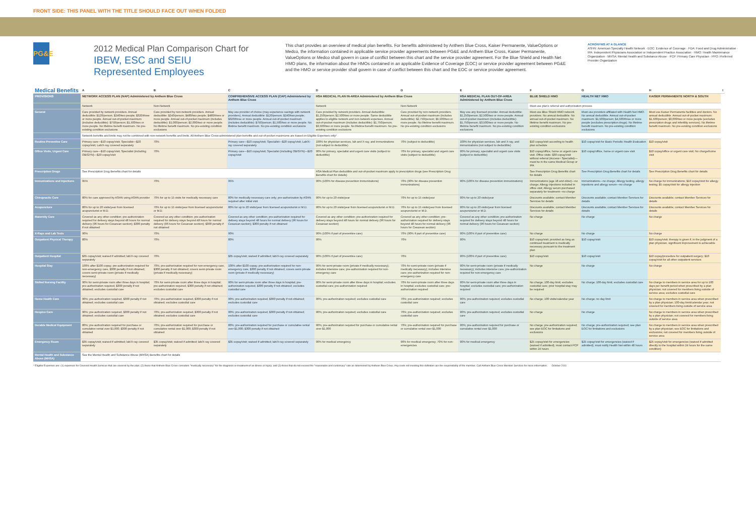FRONT SIDE: THIS PANEL WITH THE TITLE SHOULD FACE OUT WHEN FOLDED
PG&E
2012 Medical Plan Comparison Chart for
IBEW, ESC and SEIU
Represented Employees
This chart provides an overview of medical plan benefits. For benefits administered by Anthem Blue Cross, Kaiser Permanente, ValueOptions or Medco, the information contained in applicable service provider agreements between PG&E and Anthem Blue Cross, Kaiser Permanente, ValueOptions or Medco shall govern in case of conflict between this chart and the service provider agreement. For the Blue Shield and Health Net HMO plans, the information about the HMOs contained in an applicable Evidence of Coverage (EOC) or service provider agreement between PG&E and the HMO or service provider shall govern in case of conflict between this chart and the EOC or service provider agreement.
ACRONYMS AT A GLANCE
ASHN: American Specialty Health Network · EOC: Evidence of Coverage · FDA: Food and Drug Administration · IPA: Independent Physicians Association or Independent Practice Association · HMO: Health Maintenance Organization · MHSA: Mental Health and Substance Abuse · PCP: Primary Care Physician · PPO: Preferred Provider Organization
| Medical Benefits | A | B | C | D | D | E | F | G | H | I |
| --- | --- | --- | --- | --- | --- | --- | --- | --- | --- | --- |
| PROVISIONS | NETWORK ACCESS PLAN (NAP) Administered by Anthem Blue Cross | | COMPREHENSIVE ACCESS PLAN (CAP) Administered by Anthem Blue Cross | HSA MEDICAL PLAN IN-AREA Administered by Anthem Blue Cross | | HSA MEDICAL PLAN OUT-OF-AREA Administered by Anthem Blue Cross | BLUE SHIELD HMO | HEALTH NET HMO | KAISER PERMANENTE NORTH & SOUTH | |
| | Network | Non-Network | | Network | Non-Network | | Must use plan's referral and authorization process | | | |
| General | Care provided by network providers. Annual deductible: $120/person; $240/two people; $320/three or more people. Annual out-of-pocket maximum (includes deductible): $750/person; $1,500/two or more people. No lifetime benefit maximum. No pre-existing condition exclusions | Care provided by non-network providers. Annual deductible: $240/person; $480/two people; $480/three or more people. Annual out-of-pocket maximum (includes deductible): $1,000/person; $2,000/two or more people. No lifetime benefit maximum. No pre-existing condition exclusions | May use provider of choice (may experience savings with network providers). Annual deductible: $120/person; $240/two people; $320/three or more people. Annual out-of-pocket maximum (includes deductible): $750/person; $1,500/two or more people. No lifetime benefit maximum. No pre-existing condition exclusions | Care provided by network providers. Annual deductible: $1,250/person; $2,500/two or more people. Same deductible applies to eligible network and non-network expenses. Annual out-of-pocket maximum (includes deductible): $1,750/person; $3,500/two or more people. No lifetime benefit maximum. No pre-existing condition exclusions | Care provided by non-network providers. Annual out-of-pocket maximum (includes deductible): $2,750/person; $5,500/two or more people. No lifetime benefit maximum. No pre-existing condition exclusions | May use any licensed provider. Annual deductible: $1,250/person; $2,500/two or more people. Annual out-of-pocket maximum (includes deductible): $1,750/person; $3,500/two or more people. No lifetime benefit maximum. No pre-existing condition exclusions | Must use Blue Shield HMO network providers. No annual deductible. No annual out-of-pocket maximum. No lifetime benefit maximum. No pre-existing condition exclusions | Must use providers affiliated with Health Net HMO. No annual deductible. Annual out-of-pocket maximum: $1,500/person; $4,500/three or more people (excludes prescription drugs). No lifetime benefit maximum. No pre-existing condition exclusions | Must use Kaiser Permanente facilities and doctors. No annual deductible. Annual out-of-pocket maximum: $1,500/person; $3,000/two or more people (excludes prescription drugs and infertility services). No lifetime benefit maximum. No pre-existing condition exclusions | |
| | Network benefits and limits may not be combined with non-network benefits and limits. All Anthem Blue Cross-administered plan benefits and out-of-pocket maximums are based on Eligible Expenses only* | | | | | | | | | |
| Routine Preventive Care | Primary care—$10 copay/visit; Specialist—$20 copay/visit; Lab/X-ray covered separately | 70% | Primary care—$10 copay/visit; Specialist—$20 copay/visit; Lab/X-ray covered separately | 100% for physician services, lab and X-ray, and immunizations (not subject to deductible) | 70% (subject to deductible) | 100% for physician services, lab and X-ray, and immunizations (not subject to deductible) | $10 copay/visit according to health plan schedule | $10 copay/visit for Basic Periodic Health Evaluation | $10 copay/visit | |
| Office Visits, Urgent Care | Primary care—$10 copay/visit; Specialist (including OB/GYN)—$20 copay/visit | 70% | Primary care—$10 copay/visit; Specialist (including OB/GYN)—$20 copay/visit | 90% for primary, specialist and urgent care visits (subject to deductible) | 70% for primary, specialist and urgent care visits (subject to deductible) | 90% for primary, specialist and urgent care visits (subject to deductible) | $10 copay/office, home or urgent care visit. Office visits: $30 copay/visit without referral (Access+ Specialist)—must be in the same Medical Group or IPA | $10 copay/office, home or urgent care visit | $10 copay/office or urgent care visit; No charge/home visit | |
| Prescription Drugs | See Prescription Drug Benefits chart for details | | | HSA Medical Plan deductible and out-of-pocket maximum apply to prescription drugs (see Prescription Drug Benefits chart for details) | | | See Prescription Drug Benefits chart for details | See Prescription Drug Benefits chart for details | See Prescription Drug Benefits chart for details | |
| Immunizations and Injections | 95% | 70% | 95% | 90% (100% for disease prevention immunizations) | 70% (90% for disease prevention immunizations) | 90% (100% for disease prevention immunizations) | Immunizations (age 18 and older)—no charge; Allergy injections included in office visit; Allergy serum purchased separately for treatment—no charge | Immunizations—no charge; Allergy testing, allergy injections and allergy serum—no charge | No charge for immunizations; $10 copay/visit for allergy testing; $5 copay/visit for allergy injection | |
| Chiropractic Care | 80% for care approved by ASHN using ASHN provider | 70% for up to 15 visits for medically necessary care | 80% for medically necessary care only; pre-authorization by ASHN required after initial visit | 90% for up to 20 visits/year | 70% for up to 15 visits/year | 90% for up to 20 visits/year | Discounts available; contact Member Services for details | Discounts available; contact Member Services for details | Discounts available; contact Member Services for details | |
| Acupuncture | 80% for up to 20 visits/year from licensed acupuncturist or M.D. | 70% for up to 15 visits/year from licensed acupuncturist or M.D. | 80% for up to 20 visits/year from licensed acupuncturist or M.D. | 90% for up to 20 visits/year from licensed acupuncturist or M.D. | 70% for up to 15 visits/year from licensed acupuncturist or M.D. | 90% for up to 20 visits/year from licensed acupuncturist or M.D. | Discounts available; contact Member Services for details | Discounts available; contact Member Services for details | Discounts available; contact Member Services for details | |
| Maternity Care | Covered as any other condition; pre-authorization required for delivery stays beyond 48 hours for normal delivery (96 hours for Cesarean section); $300 penalty if not obtained | Covered as any other condition; pre-authorization required for delivery stays beyond 48 hours for normal delivery (96 hours for Cesarean section); $300 penalty if not obtained | Covered as any other condition; pre-authorization required for delivery stays beyond 48 hours for normal delivery (96 hours for Cesarean section); $300 penalty if not obtained | Covered as any other condition; pre-authorization required for delivery stays beyond 48 hours for normal delivery (96 hours for Cesarean section) | Covered as any other condition; pre-authorization required for delivery stays beyond 48 hours for normal delivery (96 hours for Cesarean section) | Covered as any other condition; pre-authorization required for delivery stays beyond 48 hours for normal delivery (96 hours for Cesarean section) | No charge | No charge | No charge | |
| X-Rays and Lab Tests | 90% | 70% | 90% | 90% (100% if part of preventive care) | 70% (90% if part of preventive care) | 90% (100% if part of preventive care) | No charge | No charge | No charge | |
| Outpatient Physical Therapy | 80% | 70% | 80% | 90% | 70% | 90% | $10 copay/visit; provided as long as continued treatment is medically necessary pursuant to the treatment plan | $10 copay/visit | $10 copay/visit; therapy is given if, in the judgment of a plan physician, significant improvement is achievable | |
| Outpatient Hospital | $35 copay/visit; waived if admitted; lab/X-ray covered separately | 70% | $35 copay/visit; waived if admitted; lab/X-ray covered separately | 90% (100% if part of preventive care) | 70% | 90% (100% if part of preventive care) | $10 copay/visit | $10 copay/visit | $10 copay/procedure for outpatient surgery; $10 copay/visit for all other outpatient services | |
| Hospital Stay | 100% after $100 copay; pre-authorization required for non-emergency care, $300 penalty if not obtained; covers semi-private room (private if medically necessary) | 70%; pre-authorization required for non-emergency care, $300 penalty if not obtained; covers semi-private room (private if medically necessary) | 100% after $100 copay; pre-authorization required for non-emergency care, $300 penalty if not obtained; covers semi-private room (private if medically necessary) | 90% for semi-private room (private if medically necessary); includes intensive care; pre-authorization required for non-emergency care | 70% for semi-private room (private if medically necessary); includes intensive care; pre-authorization required for non-emergency care | 90% for semi-private room (private if medically necessary); includes intensive care; pre-authorization required for non-emergency care | No charge | No charge | No charge | |
| Skilled Nursing Facility | 90% for semi-private room after three days in hospital; pre-authorization required, $300 penalty if not obtained; excludes custodial care | 70% for semi-private room after three days in hospital; pre-authorization required, $300 penalty if not obtained; excludes custodial care | 90% for semi-private room after three days in hospital; pre-authorization required, $300 penalty if not obtained; excludes custodial care | 90% for semi-private room after three days in hospital; excludes custodial care; pre-authorization required | 70% for semi-private room after three days in hospital; excludes custodial care; pre-authorization required | 90% for semi-private room after three days in hospital; excludes custodial care; pre-authorization required | No charge; 100-day limit; excludes custodial care; prior hospital stay may be required | No charge; 100-day limit; excludes custodial care | No charge to members in service area for up to 100 days per benefit period when prescribed by a plan physician; not covered for members living outside of service area; excludes custodial care | |
| Home Health Care | 90%; pre-authorization required, $300 penalty if not obtained; excludes custodial care | 70%; pre-authorization required, $300 penalty if not obtained; excludes custodial care | 90%; pre-authorization required, $300 penalty if not obtained; excludes custodial care | 90%; pre-authorization required; excludes custodial care | 70%; pre-authorization required; excludes custodial care | 90%; pre-authorization required; excludes custodial care | No charge; 100 visits/calendar year | No charge; no day limit | No charge to members in service area when prescribed by a plan physician; 100-day limit/calendar year; not covered for members living outside of service area | |
| Hospice Care | 90%; pre-authorization required, $300 penalty if not obtained; excludes custodial care | 70%; pre-authorization required, $300 penalty if not obtained; excludes custodial care | 90%; pre-authorization required, $300 penalty if not obtained; excludes custodial care | 90%; pre-authorization required; excludes custodial care | 70%; pre-authorization required; excludes custodial care | 90%; pre-authorization required; excludes custodial care | No charge | No charge | No charge to members in service area when prescribed by a plan physician; not covered for members living outside of service area | |
| Durable Medical Equipment | 80%; pre-authorization required for purchase or cumulative rental over $1,000; $300 penalty if not obtained | 70%; pre-authorization required for purchase or cumulative rental over $1,000; $300 penalty if not obtained | 80%; pre-authorization required for purchase or cumulative rental over $1,000; $300 penalty if not obtained | 90%; pre-authorization required for purchase or cumulative rental over $1,000 | 70%; pre-authorization required for purchase or cumulative rental over $1,000 | 90%; pre-authorization required for purchase or cumulative rental over $1,000 | No charge; pre-authorization required; see plan EOC for limitations and exclusions | No charge; pre-authorization required; see plan EOC for limitations and exclusions | No charge to members in service area when prescribed by a plan physician; see EOC for limitations and exclusions; not covered for members living outside of service area | |
| Emergency Room | $35 copay/visit; waived if admitted; lab/X-ray covered separately | $35 copay/visit; waived if admitted; lab/X-ray covered separately | $35 copay/visit; waived if admitted; lab/X-ray covered separately | 90% for medical emergency | 90% for medical emergency; 70% for non-emergencies | 90% for medical emergency | $25 copay/visit for emergencies (waived if admitted); must contact PCP within 24 hours | $25 copay/visit for emergencies (waived if admitted); must notify Health Net within 48 hours | $25 copay/visit for emergencies (waived if admitted directly to the hospital within 24 hours for the same condition) | |
| Mental Health and Substance Abuse (MHSA) | See the Mental Health and Substance Abuse (MHSA) Benefits chart for details | | | | | | | | | |
* Eligible Expenses are: (1) expenses for Covered Health Services that are covered by the plan; (2) those that Anthem Blue Cross considers "medically necessary" for the diagnosis or treatment of an illness or injury; and (3) those that do not exceed the "reasonable and customary" rate as determined by Anthem Blue Cross. Any costs not meeting this definition are the responsibility of the member. Call Anthem Blue Cross Member Services for more information. October 2011